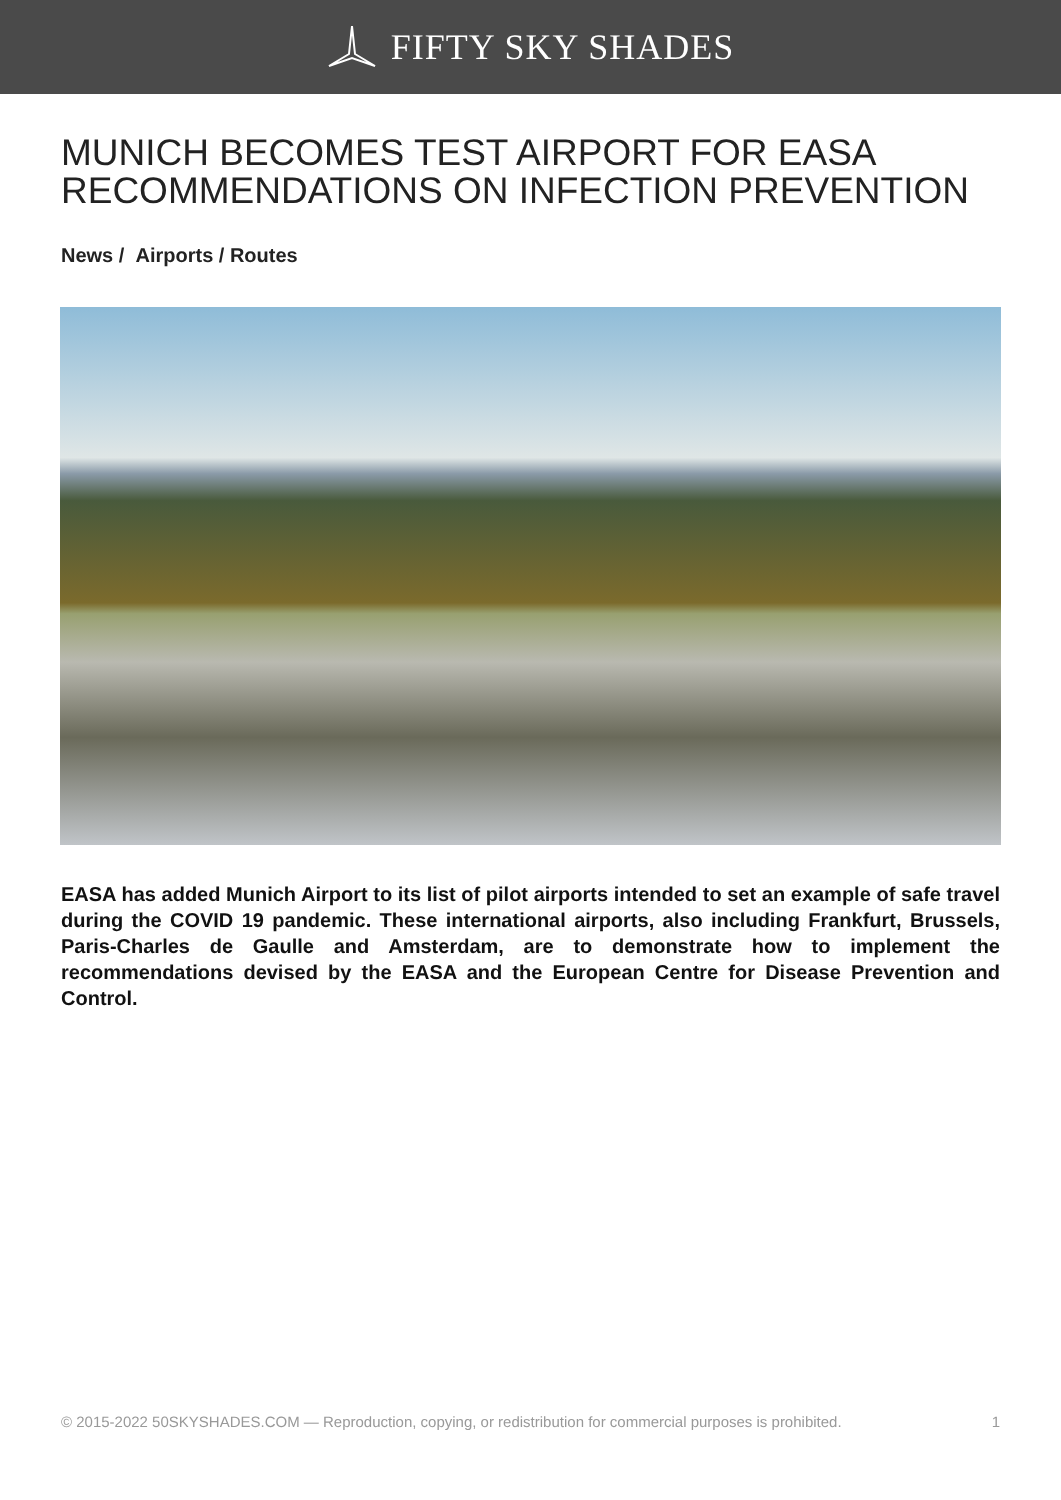FIFTY SKY SHADES
MUNICH BECOMES TEST AIRPORT FOR EASA RECOMMENDATIONS ON INFECTION PREVENTION
News / Airports / Routes
EASA has added Munich Airport to its list of pilot airports intended to set an example of safe travel during the COVID 19 pandemic. These international airports, also including Frankfurt, Brussels, Paris-Charles de Gaulle and Amsterdam, are to demonstrate how to implement the recommendations devised by the EASA and the European Centre for Disease Prevention and Control.
© 2015-2022 50SKYSHADES.COM — Reproduction, copying, or redistribution for commercial purposes is prohibited. 1